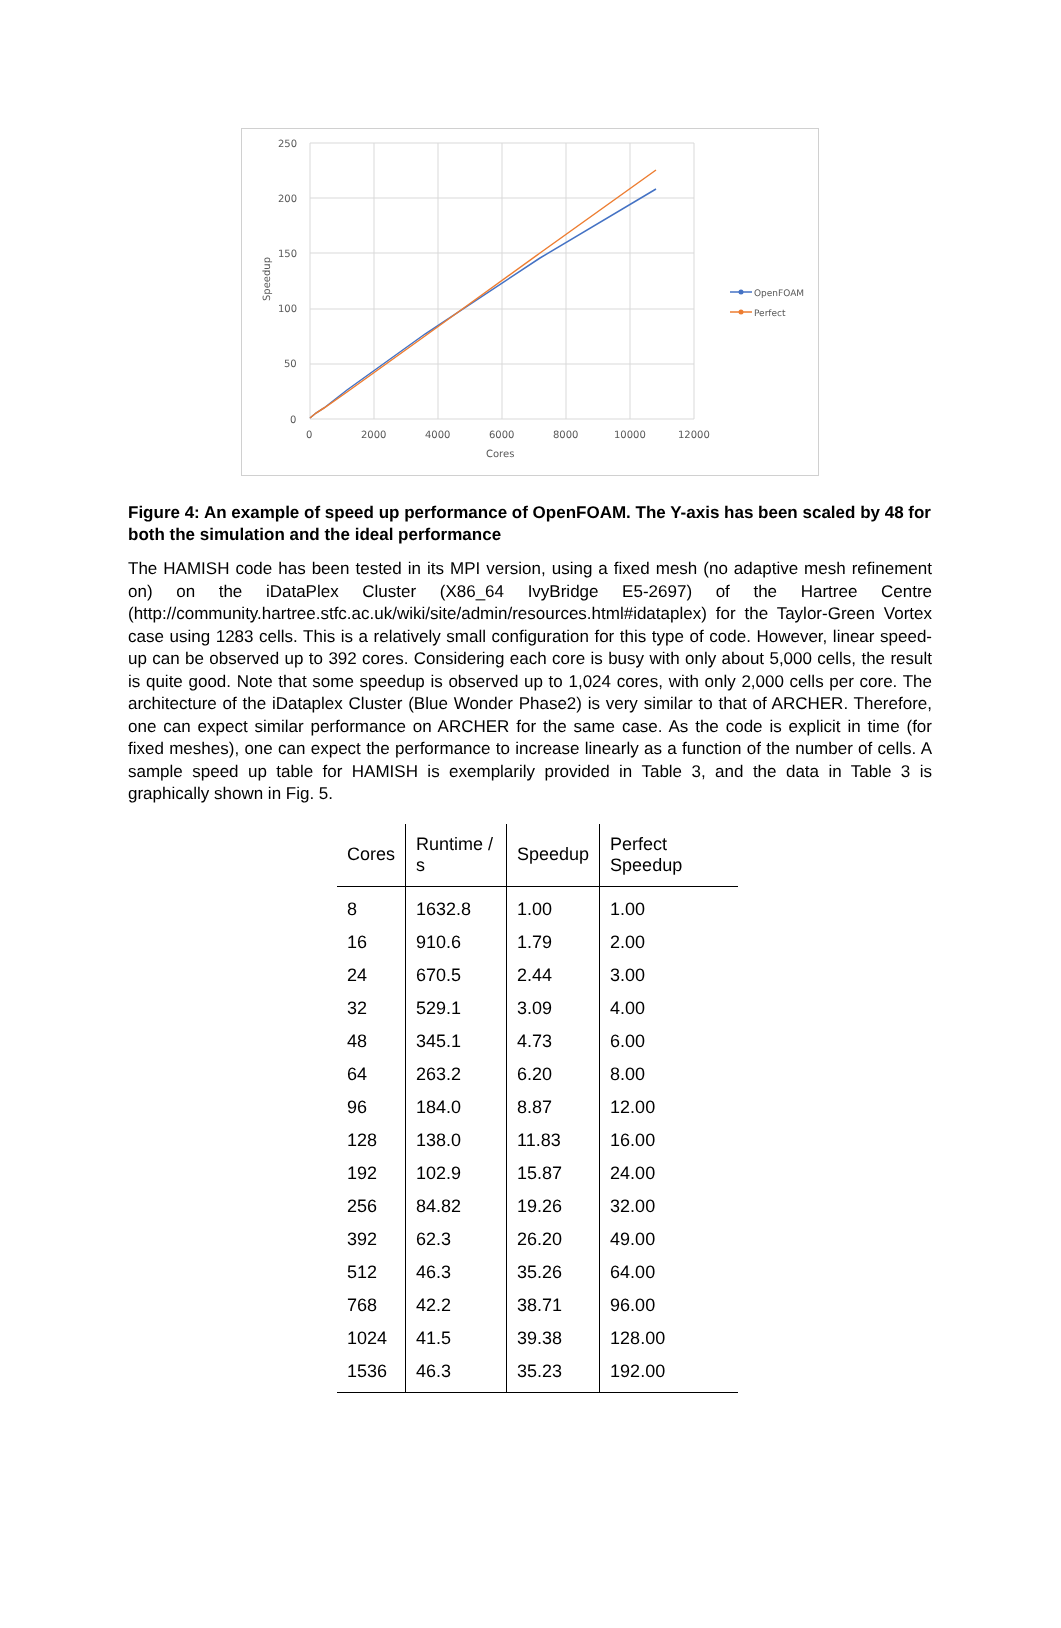250
200
150
100
50
0
0
2000
4000
6000
8000
10000
12000
Cores
Speedup
OpenFOAM
Perfect
Figure 4: An example of speed up performance of OpenFOAM. The Y-axis has been scaled by 48 for both the simulation and the ideal performance
The HAMISH code has been tested in its MPI version, using a fixed mesh (no adaptive mesh refinement on) on the iDataPlex Cluster (X86_64 IvyBridge E5-2697) of the Hartree Centre (http://community.hartree.stfc.ac.uk/wiki/site/admin/resources.html#idataplex) for the Taylor-Green Vortex case using 1283 cells. This is a relatively small configuration for this type of code. However, linear speed-up can be observed up to 392 cores. Considering each core is busy with only about 5,000 cells, the result is quite good. Note that some speedup is observed up to 1,024 cores, with only 2,000 cells per core. The architecture of the iDataplex Cluster (Blue Wonder Phase2) is very similar to that of ARCHER. Therefore, one can expect similar performance on ARCHER for the same case. As the code is explicit in time (for fixed meshes), one can expect the performance to increase linearly as a function of the number of cells. A sample speed up table for HAMISH is exemplarily provided in Table 3, and the data in Table 3 is graphically shown in Fig. 5.
| Cores | Runtime / s | Speedup | Perfect Speedup |
| --- | --- | --- | --- |
| 8 | 1632.8 | 1.00 | 1.00 |
| 16 | 910.6 | 1.79 | 2.00 |
| 24 | 670.5 | 2.44 | 3.00 |
| 32 | 529.1 | 3.09 | 4.00 |
| 48 | 345.1 | 4.73 | 6.00 |
| 64 | 263.2 | 6.20 | 8.00 |
| 96 | 184.0 | 8.87 | 12.00 |
| 128 | 138.0 | 11.83 | 16.00 |
| 192 | 102.9 | 15.87 | 24.00 |
| 256 | 84.82 | 19.26 | 32.00 |
| 392 | 62.3 | 26.20 | 49.00 |
| 512 | 46.3 | 35.26 | 64.00 |
| 768 | 42.2 | 38.71 | 96.00 |
| 1024 | 41.5 | 39.38 | 128.00 |
| 1536 | 46.3 | 35.23 | 192.00 |